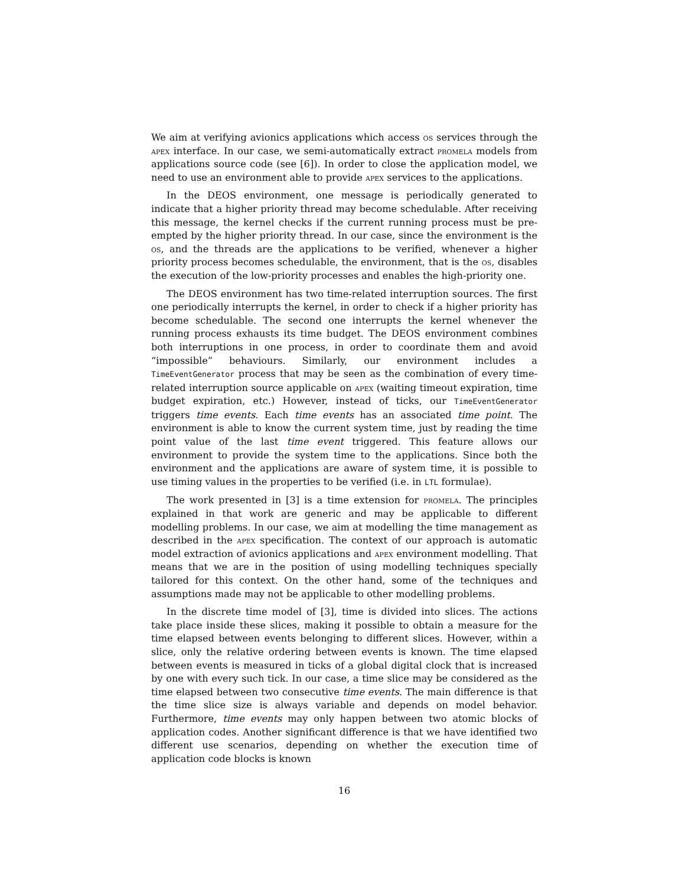We aim at verifying avionics applications which access os services through the apex interface. In our case, we semi-automatically extract promela models from applications source code (see [6]). In order to close the application model, we need to use an environment able to provide apex services to the applications.
In the DEOS environment, one message is periodically generated to indicate that a higher priority thread may become schedulable. After receiving this message, the kernel checks if the current running process must be pre-empted by the higher priority thread. In our case, since the environment is the os, and the threads are the applications to be verified, whenever a higher priority process becomes schedulable, the environment, that is the os, disables the execution of the low-priority processes and enables the high-priority one.
The DEOS environment has two time-related interruption sources. The first one periodically interrupts the kernel, in order to check if a higher priority has become schedulable. The second one interrupts the kernel whenever the running process exhausts its time budget. The DEOS environment combines both interruptions in one process, in order to coordinate them and avoid “impossible” behaviours. Similarly, our environment includes a TimeEventGenerator process that may be seen as the combination of every time-related interruption source applicable on apex (waiting timeout expiration, time budget expiration, etc.) However, instead of ticks, our TimeEventGenerator triggers time events. Each time events has an associated time point. The environment is able to know the current system time, just by reading the time point value of the last time event triggered. This feature allows our environment to provide the system time to the applications. Since both the environment and the applications are aware of system time, it is possible to use timing values in the properties to be verified (i.e. in LTL formulae).
The work presented in [3] is a time extension for promela. The principles explained in that work are generic and may be applicable to different modelling problems. In our case, we aim at modelling the time management as described in the apex specification. The context of our approach is automatic model extraction of avionics applications and apex environment modelling. That means that we are in the position of using modelling techniques specially tailored for this context. On the other hand, some of the techniques and assumptions made may not be applicable to other modelling problems.
In the discrete time model of [3], time is divided into slices. The actions take place inside these slices, making it possible to obtain a measure for the time elapsed between events belonging to different slices. However, within a slice, only the relative ordering between events is known. The time elapsed between events is measured in ticks of a global digital clock that is increased by one with every such tick. In our case, a time slice may be considered as the time elapsed between two consecutive time events. The main difference is that the time slice size is always variable and depends on model behavior. Furthermore, time events may only happen between two atomic blocks of application codes. Another significant difference is that we have identified two different use scenarios, depending on whether the execution time of application code blocks is known
16